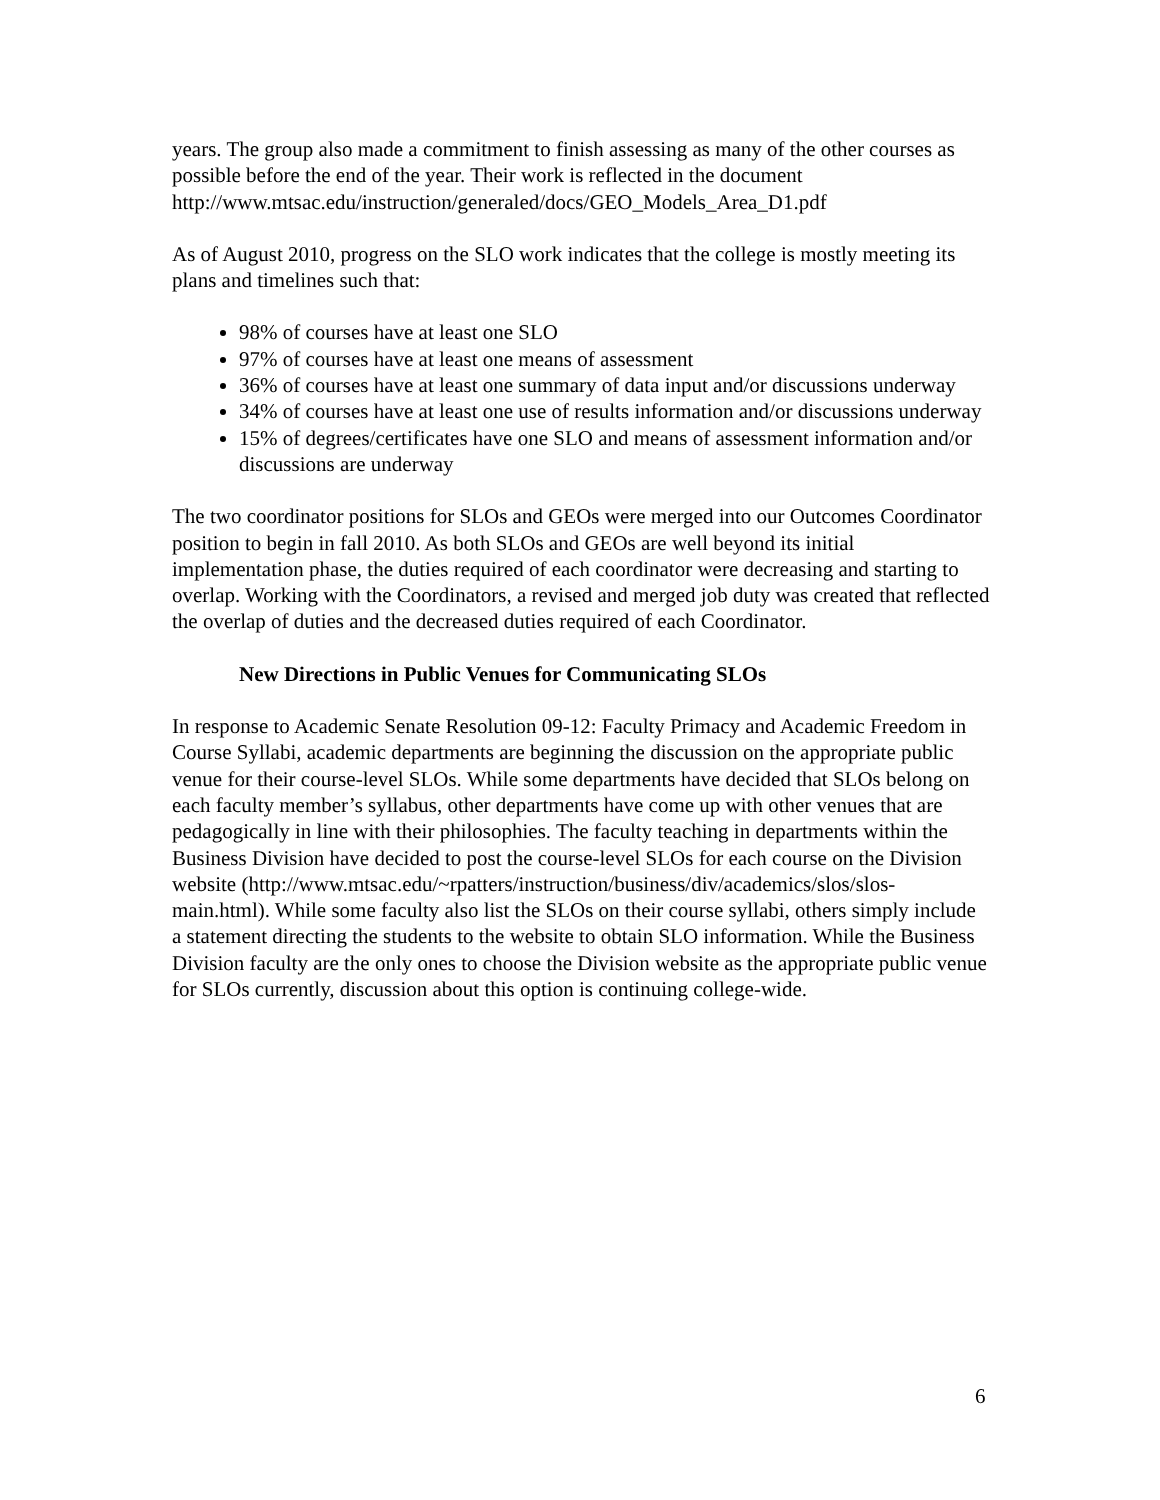years. The group also made a commitment to finish assessing as many of the other courses as possible before the end of the year. Their work is reflected in the document http://www.mtsac.edu/instruction/generaled/docs/GEO_Models_Area_D1.pdf
As of August 2010, progress on the SLO work indicates that the college is mostly meeting its plans and timelines such that:
98% of courses have at least one SLO
97% of courses have at least one means of assessment
36% of courses have at least one summary of data input and/or discussions underway
34% of courses have at least one use of results information and/or discussions underway
15% of degrees/certificates have one SLO and means of assessment information and/or discussions are underway
The two coordinator positions for SLOs and GEOs were merged into our Outcomes Coordinator position to begin in fall 2010. As both SLOs and GEOs are well beyond its initial implementation phase, the duties required of each coordinator were decreasing and starting to overlap. Working with the Coordinators, a revised and merged job duty was created that reflected the overlap of duties and the decreased duties required of each Coordinator.
New Directions in Public Venues for Communicating SLOs
In response to Academic Senate Resolution 09-12: Faculty Primacy and Academic Freedom in Course Syllabi, academic departments are beginning the discussion on the appropriate public venue for their course-level SLOs. While some departments have decided that SLOs belong on each faculty member’s syllabus, other departments have come up with other venues that are pedagogically in line with their philosophies. The faculty teaching in departments within the Business Division have decided to post the course-level SLOs for each course on the Division website (http://www.mtsac.edu/~rpatters/instruction/business/div/academics/slos/slos-main.html). While some faculty also list the SLOs on their course syllabi, others simply include a statement directing the students to the website to obtain SLO information. While the Business Division faculty are the only ones to choose the Division website as the appropriate public venue for SLOs currently, discussion about this option is continuing college-wide.
6